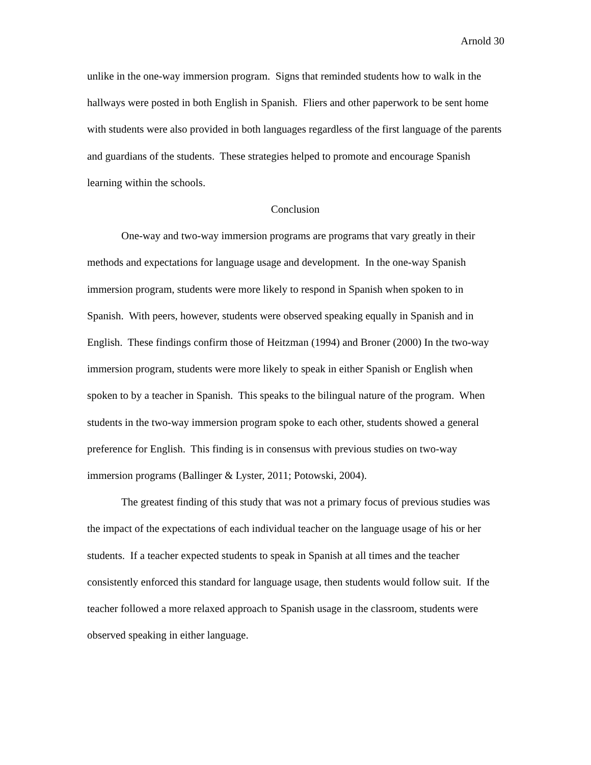Arnold 30
unlike in the one-way immersion program. Signs that reminded students how to walk in the hallways were posted in both English in Spanish. Fliers and other paperwork to be sent home with students were also provided in both languages regardless of the first language of the parents and guardians of the students. These strategies helped to promote and encourage Spanish learning within the schools.
Conclusion
One-way and two-way immersion programs are programs that vary greatly in their methods and expectations for language usage and development. In the one-way Spanish immersion program, students were more likely to respond in Spanish when spoken to in Spanish. With peers, however, students were observed speaking equally in Spanish and in English. These findings confirm those of Heitzman (1994) and Broner (2000) In the two-way immersion program, students were more likely to speak in either Spanish or English when spoken to by a teacher in Spanish. This speaks to the bilingual nature of the program. When students in the two-way immersion program spoke to each other, students showed a general preference for English. This finding is in consensus with previous studies on two-way immersion programs (Ballinger & Lyster, 2011; Potowski, 2004).
The greatest finding of this study that was not a primary focus of previous studies was the impact of the expectations of each individual teacher on the language usage of his or her students. If a teacher expected students to speak in Spanish at all times and the teacher consistently enforced this standard for language usage, then students would follow suit. If the teacher followed a more relaxed approach to Spanish usage in the classroom, students were observed speaking in either language.